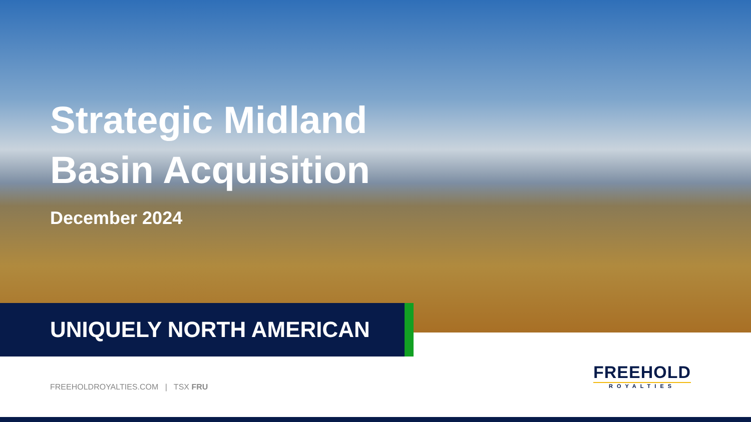Strategic Midland
Basin Acquisition
December 2024
UNIQUELY NORTH AMERICAN
FREEHOLDROYALTIES.COM | TSX FRU
FREEHOLD
ROYALTIES